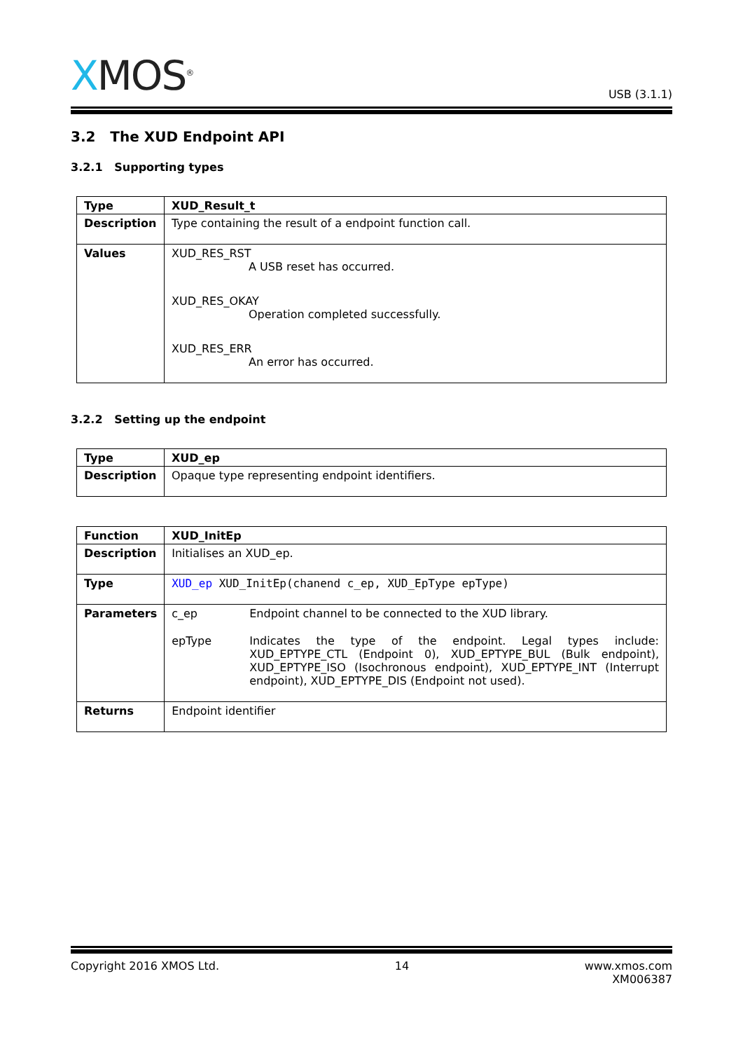XMOS<sup>®</sup>
USB (3.1.1)
3.2 The XUD Endpoint API
3.2.1 Supporting types
| Type | XUD_Result_t |
| Description | Type containing the result of a endpoint function call. |
| Values | XUD_RES_RST A USB reset has occurred. XUD_RES_OKAY Operation completed successfully. XUD_RES_ERR An error has occurred. |
3.2.2 Setting up the endpoint
| Type | XUD_ep |
| Description | Opaque type representing endpoint identifiers. |
| Function | XUD_InitEp |
| Description | Initialises an XUD_ep. |
| Type | XUD_ep XUD_InitEp(chanend c_ep, XUD_EpType epType) |
| Parameters | c_ep Endpoint channel to be connected to the XUD library. epType Indicates the type of the endpoint. Legal types include: XUD_EPTYPE_CTL (Endpoint 0), XUD_EPTYPE_BUL (Bulk endpoint), XUD_EPTYPE_ISO (Isochronous endpoint), XUD_EPTYPE_INT (Interrupt endpoint), XUD_EPTYPE_DIS (Endpoint not used). |
| Returns | Endpoint identifier |
Copyright 2016 XMOS Ltd. 14 www.xmos.com
XM006387